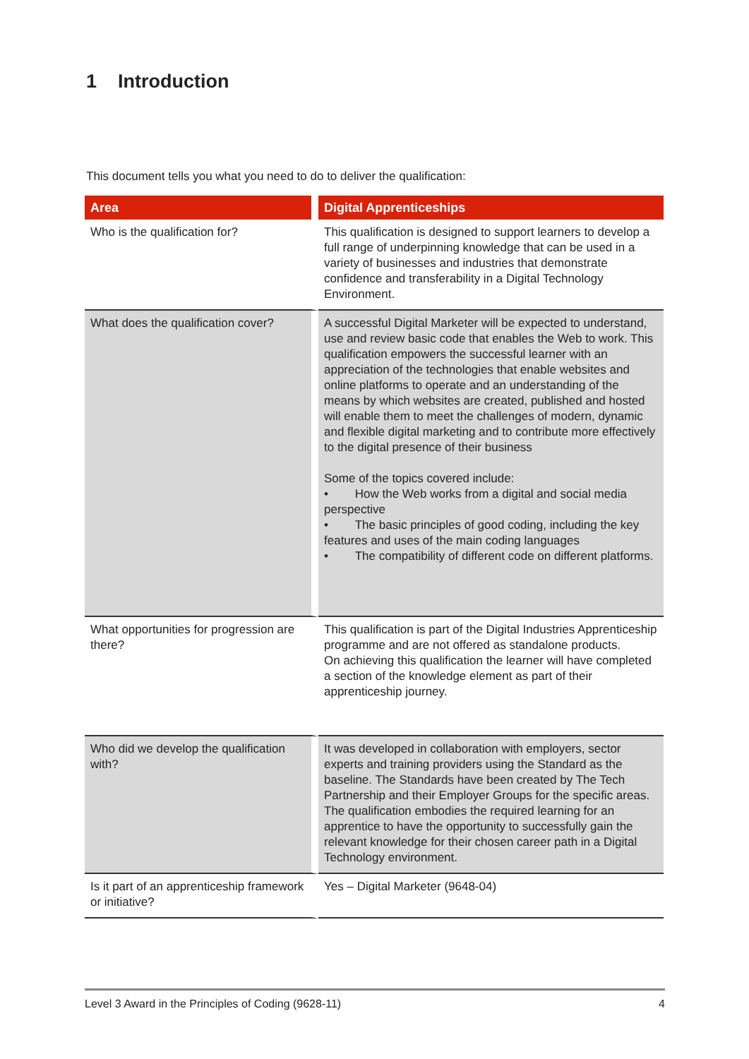1 Introduction
This document tells you what you need to do to deliver the qualification:
| Area | Digital Apprenticeships |
| --- | --- |
| Who is the qualification for? | This qualification is designed to support learners to develop a full range of underpinning knowledge that can be used in a variety of businesses and industries that demonstrate confidence and transferability in a Digital Technology Environment. |
| What does the qualification cover? | A successful Digital Marketer will be expected to understand, use and review basic code that enables the Web to work. This qualification empowers the successful learner with an appreciation of the technologies that enable websites and online platforms to operate and an understanding of the means by which websites are created, published and hosted will enable them to meet the challenges of modern, dynamic and flexible digital marketing and to contribute more effectively to the digital presence of their business Some of the topics covered include: • How the Web works from a digital and social media perspective • The basic principles of good coding, including the key features and uses of the main coding languages • The compatibility of different code on different platforms. |
| What opportunities for progression are there? | This qualification is part of the Digital Industries Apprenticeship programme and are not offered as standalone products. On achieving this qualification the learner will have completed a section of the knowledge element as part of their apprenticeship journey. |
| Who did we develop the qualification with? | It was developed in collaboration with employers, sector experts and training providers using the Standard as the baseline. The Standards have been created by The Tech Partnership and their Employer Groups for the specific areas. The qualification embodies the required learning for an apprentice to have the opportunity to successfully gain the relevant knowledge for their chosen career path in a Digital Technology environment. |
| Is it part of an apprenticeship framework or initiative? | Yes – Digital Marketer (9648-04) |
Level 3 Award in the Principles of Coding (9628-11) 4